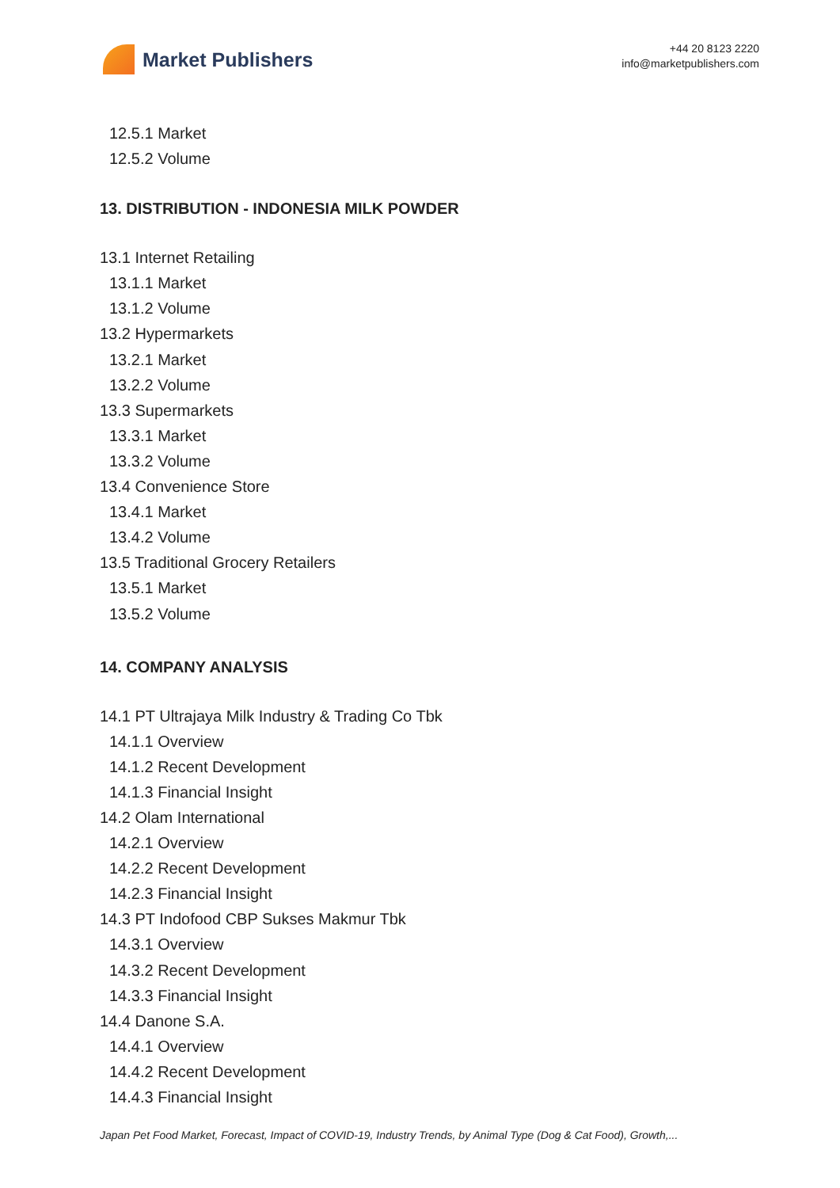Market Publishers
+44 20 8123 2220
info@marketpublishers.com
12.5.1 Market
12.5.2 Volume
13. DISTRIBUTION - INDONESIA MILK POWDER
13.1 Internet Retailing
13.1.1 Market
13.1.2 Volume
13.2 Hypermarkets
13.2.1 Market
13.2.2 Volume
13.3 Supermarkets
13.3.1 Market
13.3.2 Volume
13.4 Convenience Store
13.4.1 Market
13.4.2 Volume
13.5 Traditional Grocery Retailers
13.5.1 Market
13.5.2 Volume
14. COMPANY ANALYSIS
14.1 PT Ultrajaya Milk Industry & Trading Co Tbk
14.1.1 Overview
14.1.2 Recent Development
14.1.3 Financial Insight
14.2 Olam International
14.2.1 Overview
14.2.2 Recent Development
14.2.3 Financial Insight
14.3 PT Indofood CBP Sukses Makmur Tbk
14.3.1 Overview
14.3.2 Recent Development
14.3.3 Financial Insight
14.4 Danone S.A.
14.4.1 Overview
14.4.2 Recent Development
14.4.3 Financial Insight
Japan Pet Food Market, Forecast, Impact of COVID-19, Industry Trends, by Animal Type (Dog & Cat Food), Growth,...